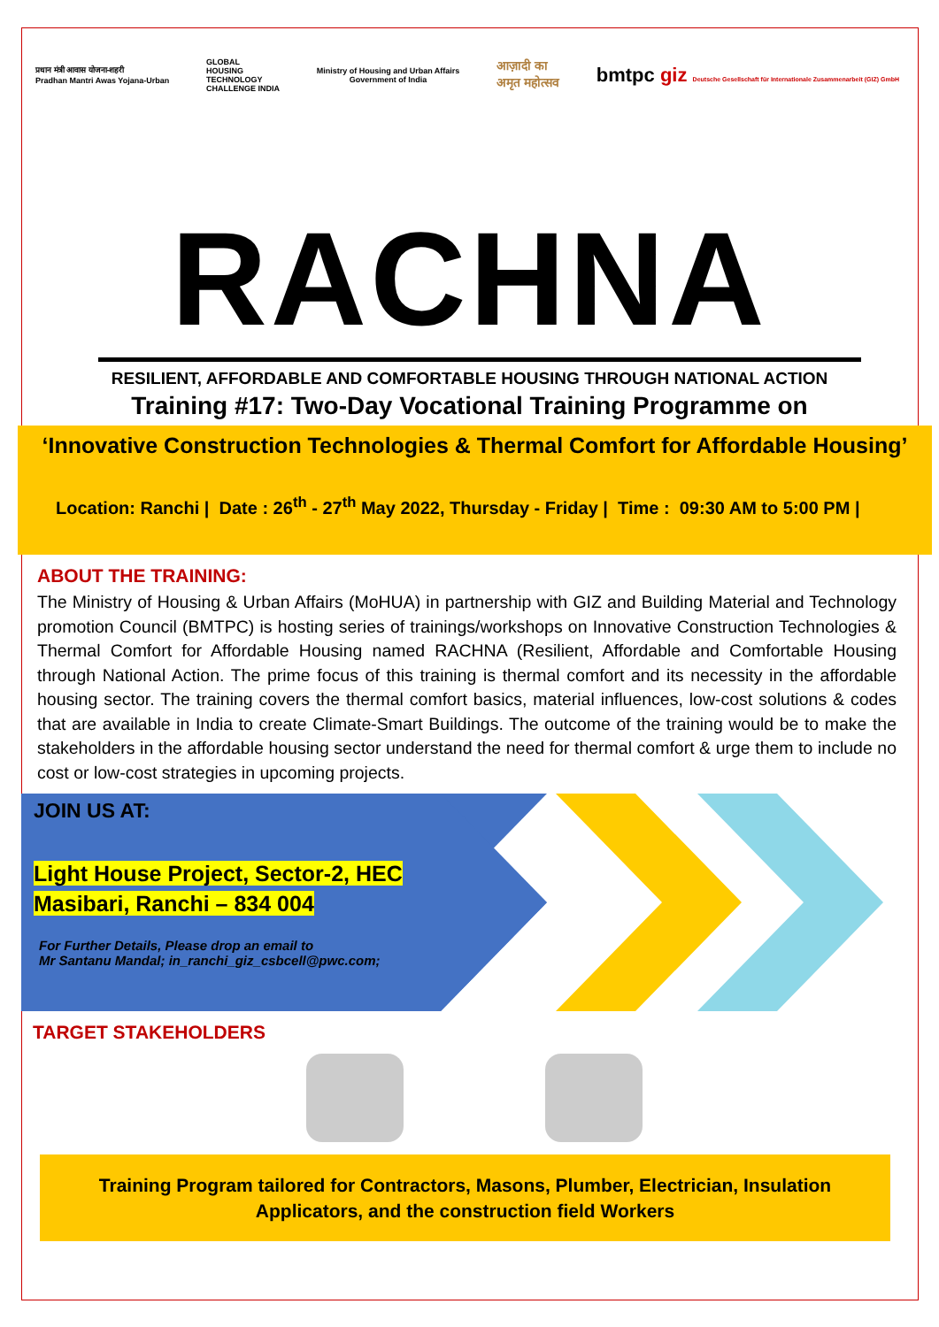प्रधान मंत्री आवास योजना-शहरी
Pradhan Mantri Awas Yojana-Urban
GLOBAL
HOUSING
TECHNOLOGY
CHALLENGE INDIA
Ministry of Housing and Urban Affairs
Government of India
आज़ादी का
अमृत महोत्सव
bmtpc giz Deutsche Gesellschaft für Internationale Zusammenarbeit (GIZ) GmbH
RACHNA
RESILIENT, AFFORDABLE AND COMFORTABLE HOUSING THROUGH NATIONAL ACTION
Training #17: Two-Day Vocational Training Programme on
‘Innovative Construction Technologies & Thermal Comfort for Affordable Housing’
Location: Ranchi | Date : 26<sup>th</sup> - 27<sup>th</sup> May 2022, Thursday - Friday | Time : 09:30 AM to 5:00 PM |
ABOUT THE TRAINING:
The Ministry of Housing & Urban Affairs (MoHUA) in partnership with GIZ and Building Material and Technology promotion Council (BMTPC) is hosting series of trainings/workshops on Innovative Construction Technologies & Thermal Comfort for Affordable Housing named RACHNA (Resilient, Affordable and Comfortable Housing through National Action. The prime focus of this training is thermal comfort and its necessity in the affordable housing sector. The training covers the thermal comfort basics, material influences, low-cost solutions & codes that are available in India to create Climate-Smart Buildings. The outcome of the training would be to make the stakeholders in the affordable housing sector understand the need for thermal comfort & urge them to include no cost or low-cost strategies in upcoming projects.
JOIN US AT:
Light House Project, Sector-2, HEC
Masibari, Ranchi – 834 004
For Further Details, Please drop an email to
Mr Santanu Mandal; in_ranchi_giz_csbcell@pwc.com;
TARGET STAKEHOLDERS
Training Program tailored for Contractors, Masons, Plumber, Electrician, Insulation
Applicators, and the construction field Workers